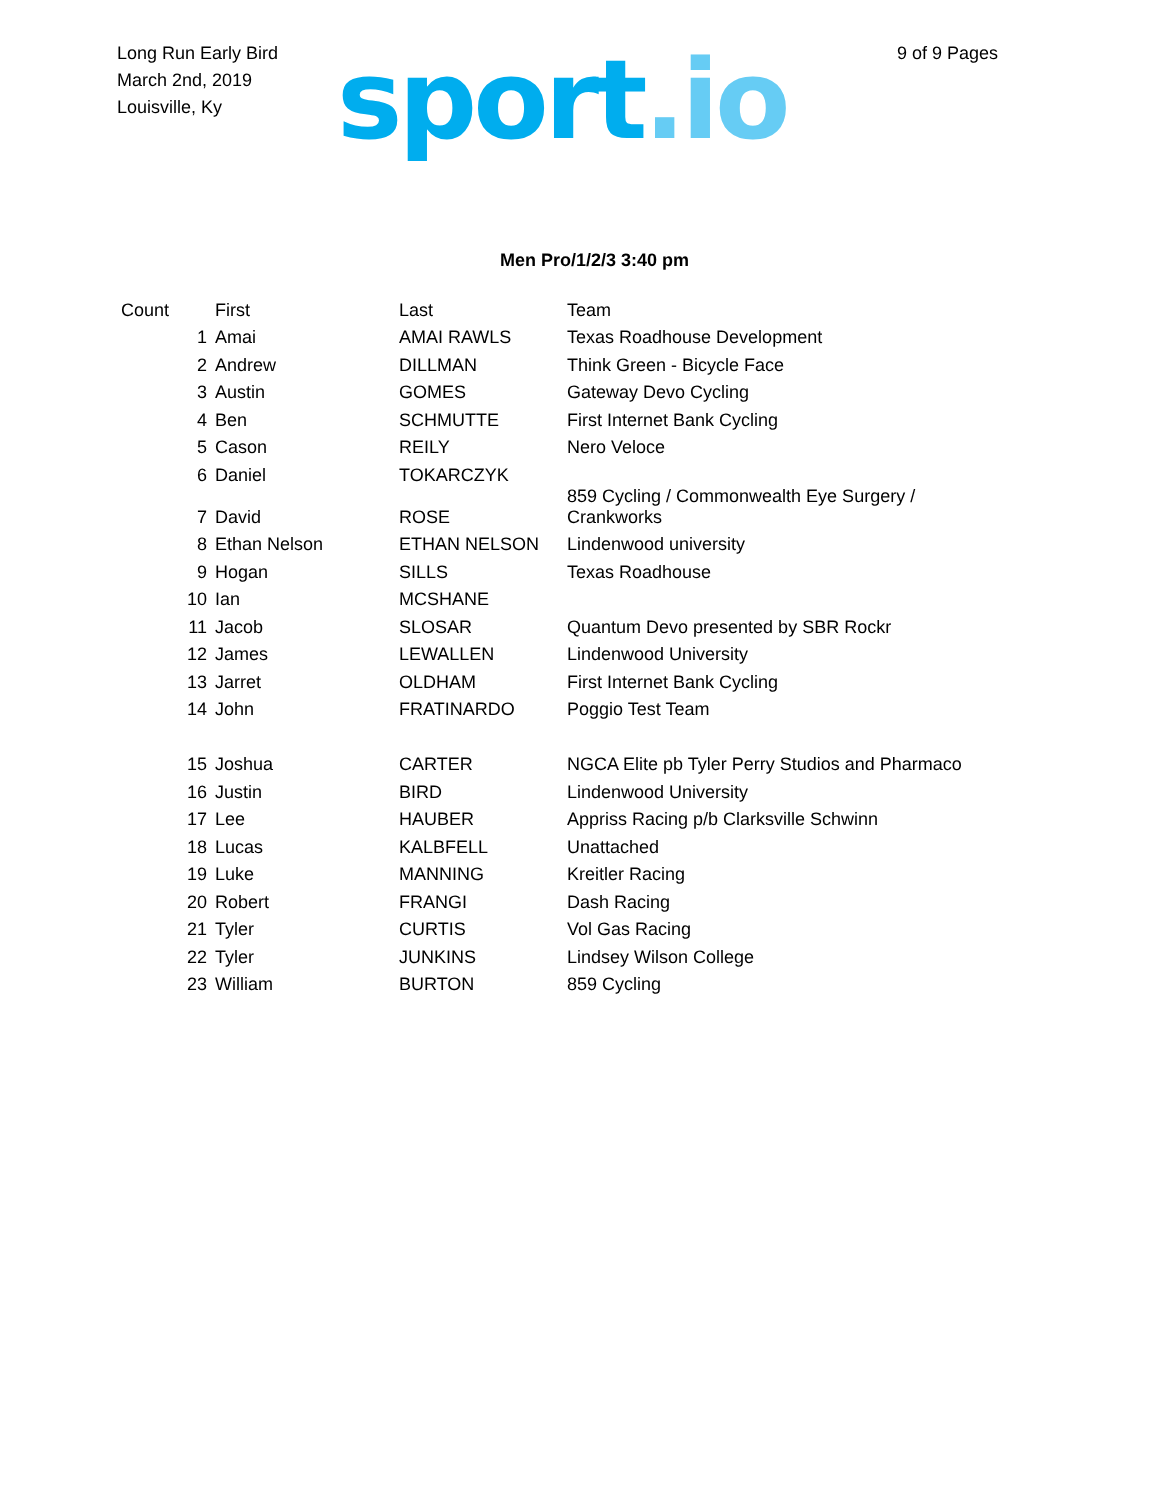Long Run Early Bird
March 2nd, 2019
Louisville, Ky
sport.io
9 of 9 Pages
Men Pro/1/2/3 3:40 pm
| Count | First | Last | Team |
| --- | --- | --- | --- |
| 1 | Amai | AMAI RAWLS | Texas Roadhouse Development |
| 2 | Andrew | DILLMAN | Think Green - Bicycle Face |
| 3 | Austin | GOMES | Gateway Devo Cycling |
| 4 | Ben | SCHMUTTE | First Internet Bank Cycling |
| 5 | Cason | REILY | Nero Veloce |
| 6 | Daniel | TOKARCZYK | |
| 7 | David | ROSE | 859 Cycling / Commonwealth Eye Surgery / Crankworks |
| 8 | Ethan Nelson | ETHAN NELSON | Lindenwood university |
| 9 | Hogan | SILLS | Texas Roadhouse |
| 10 | Ian | MCSHANE | |
| 11 | Jacob | SLOSAR | Quantum Devo presented by SBR Rockr |
| 12 | James | LEWALLEN | Lindenwood University |
| 13 | Jarret | OLDHAM | First Internet Bank Cycling |
| 14 | John | FRATINARDO | Poggio Test Team |
| 15 | Joshua | CARTER | NGCA Elite pb Tyler Perry Studios and Pharmaco |
| 16 | Justin | BIRD | Lindenwood University |
| 17 | Lee | HAUBER | Appriss Racing p/b Clarksville Schwinn |
| 18 | Lucas | KALBFELL | Unattached |
| 19 | Luke | MANNING | Kreitler Racing |
| 20 | Robert | FRANGI | Dash Racing |
| 21 | Tyler | CURTIS | Vol Gas Racing |
| 22 | Tyler | JUNKINS | Lindsey Wilson College |
| 23 | William | BURTON | 859 Cycling |